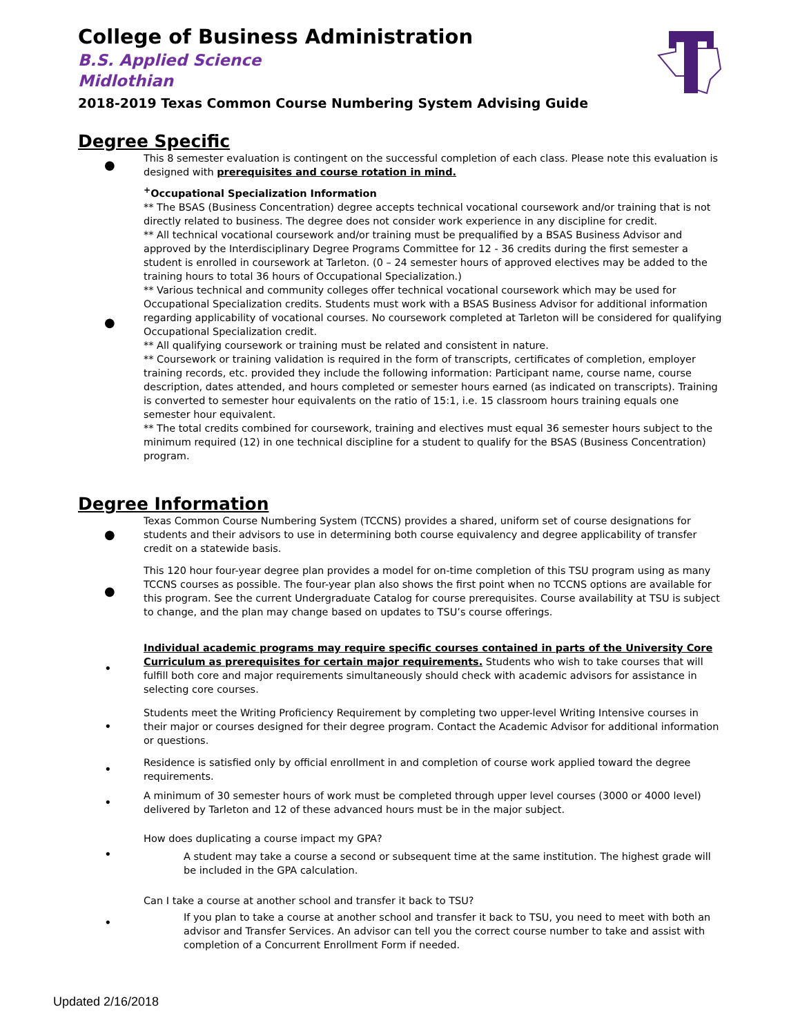College of Business Administration
B.S. Applied Science
Midlothian
2018-2019 Texas Common Course Numbering System Advising Guide
Degree Specific
●
This 8 semester evaluation is contingent on the successful completion of each class. Please note this evaluation is designed with prerequisites and course rotation in mind.
●
<sup>+</sup>Occupational Specialization Information
** The BSAS (Business Concentration) degree accepts technical vocational coursework and/or training that is not directly related to business. The degree does not consider work experience in any discipline for credit.
** All technical vocational coursework and/or training must be prequalified by a BSAS Business Advisor and approved by the Interdisciplinary Degree Programs Committee for 12 - 36 credits during the first semester a student is enrolled in coursework at Tarleton. (0 – 24 semester hours of approved electives may be added to the training hours to total 36 hours of Occupational Specialization.)
** Various technical and community colleges offer technical vocational coursework which may be used for Occupational Specialization credits. Students must work with a BSAS Business Advisor for additional information regarding applicability of vocational courses. No coursework completed at Tarleton will be considered for qualifying Occupational Specialization credit.
** All qualifying coursework or training must be related and consistent in nature.
** Coursework or training validation is required in the form of transcripts, certificates of completion, employer training records, etc. provided they include the following information: Participant name, course name, course description, dates attended, and hours completed or semester hours earned (as indicated on transcripts). Training is converted to semester hour equivalents on the ratio of 15:1, i.e. 15 classroom hours training equals one semester hour equivalent.
** The total credits combined for coursework, training and electives must equal 36 semester hours subject to the minimum required (12) in one technical discipline for a student to qualify for the BSAS (Business Concentration) program.
Degree Information
●
Texas Common Course Numbering System (TCCNS) provides a shared, uniform set of course designations for students and their advisors to use in determining both course equivalency and degree applicability of transfer credit on a statewide basis.
●
This 120 hour four-year degree plan provides a model for on-time completion of this TSU program using as many TCCNS courses as possible. The four-year plan also shows the first point when no TCCNS options are available for this program. See the current Undergraduate Catalog for course prerequisites. Course availability at TSU is subject to change, and the plan may change based on updates to TSU’s course offerings.
•
Individual academic programs may require specific courses contained in parts of the University Core Curriculum as prerequisites for certain major requirements. Students who wish to take courses that will fulfill both core and major requirements simultaneously should check with academic advisors for assistance in selecting core courses.
•
Students meet the Writing Proficiency Requirement by completing two upper-level Writing Intensive courses in their major or courses designed for their degree program. Contact the Academic Advisor for additional information or questions.
•
Residence is satisfied only by official enrollment in and completion of course work applied toward the degree requirements.
•
A minimum of 30 semester hours of work must be completed through upper level courses (3000 or 4000 level) delivered by Tarleton and 12 of these advanced hours must be in the major subject.
•
How does duplicating a course impact my GPA?
A student may take a course a second or subsequent time at the same institution. The highest grade will be included in the GPA calculation.
•
Can I take a course at another school and transfer it back to TSU?
If you plan to take a course at another school and transfer it back to TSU, you need to meet with both an advisor and Transfer Services. An advisor can tell you the correct course number to take and assist with completion of a Concurrent Enrollment Form if needed.
Updated 2/16/2018